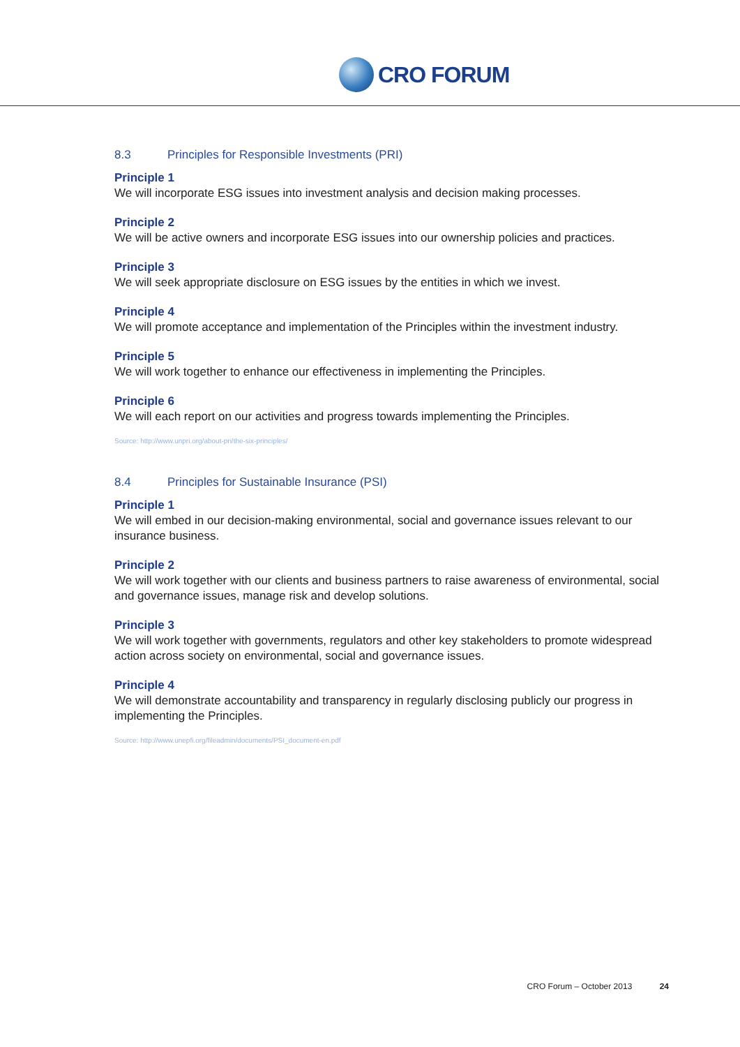CRO FORUM
8.3 Principles for Responsible Investments (PRI)
Principle 1
We will incorporate ESG issues into investment analysis and decision making processes.
Principle 2
We will be active owners and incorporate ESG issues into our ownership policies and practices.
Principle 3
We will seek appropriate disclosure on ESG issues by the entities in which we invest.
Principle 4
We will promote acceptance and implementation of the Principles within the investment industry.
Principle 5
We will work together to enhance our effectiveness in implementing the Principles.
Principle 6
We will each report on our activities and progress towards implementing the Principles.
Source: http://www.unpri.org/about-pri/the-six-principles/
8.4 Principles for Sustainable Insurance (PSI)
Principle 1
We will embed in our decision-making environmental, social and governance issues relevant to our insurance business.
Principle 2
We will work together with our clients and business partners to raise awareness of environmental, social and governance issues, manage risk and develop solutions.
Principle 3
We will work together with governments, regulators and other key stakeholders to promote widespread action across society on environmental, social and governance issues.
Principle 4
We will demonstrate accountability and transparency in regularly disclosing publicly our progress in implementing the Principles.
Source: http://www.unepfi.org/fileadmin/documents/PSI_document-en.pdf
CRO Forum – October 2013 24